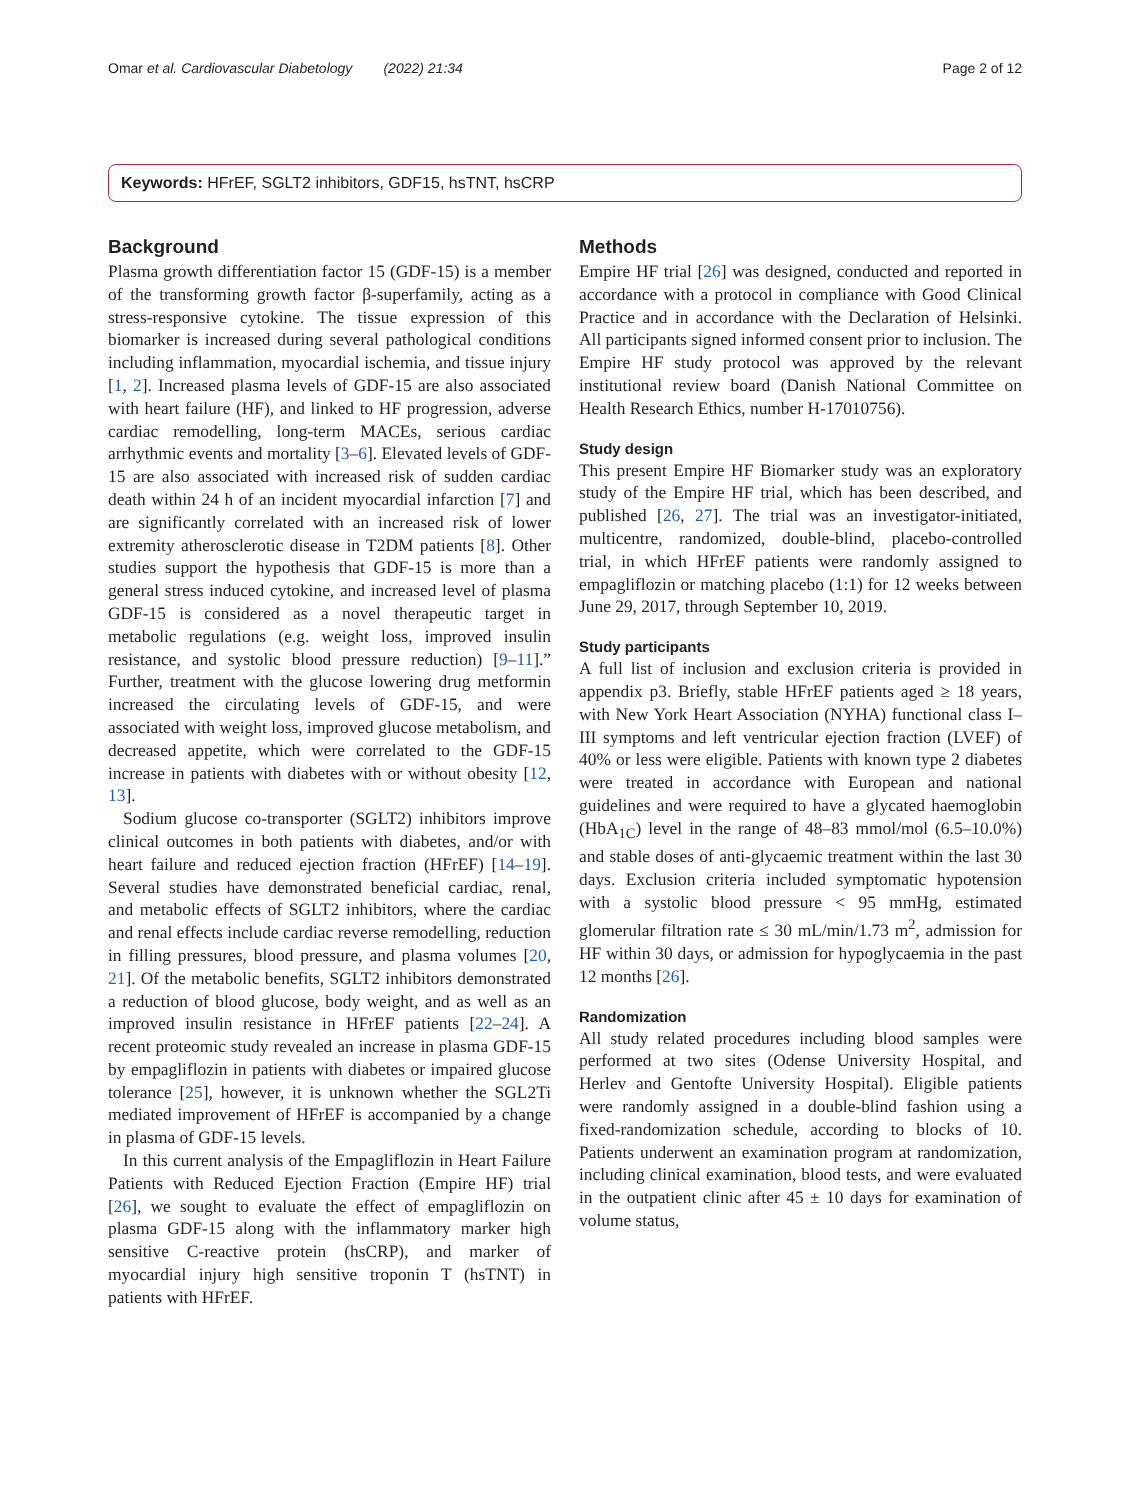Omar et al. Cardiovascular Diabetology (2022) 21:34 Page 2 of 12
Keywords: HFrEF, SGLT2 inhibitors, GDF15, hsTNT, hsCRP
Background
Plasma growth differentiation factor 15 (GDF-15) is a member of the transforming growth factor β-superfamily, acting as a stress-responsive cytokine. The tissue expression of this biomarker is increased during several pathological conditions including inflammation, myocardial ischemia, and tissue injury [1, 2]. Increased plasma levels of GDF-15 are also associated with heart failure (HF), and linked to HF progression, adverse cardiac remodelling, long-term MACEs, serious cardiac arrhythmic events and mortality [3–6]. Elevated levels of GDF-15 are also associated with increased risk of sudden cardiac death within 24 h of an incident myocardial infarction [7] and are significantly correlated with an increased risk of lower extremity atherosclerotic disease in T2DM patients [8]. Other studies support the hypothesis that GDF-15 is more than a general stress induced cytokine, and increased level of plasma GDF-15 is considered as a novel therapeutic target in metabolic regulations (e.g. weight loss, improved insulin resistance, and systolic blood pressure reduction) [9–11].” Further, treatment with the glucose lowering drug metformin increased the circulating levels of GDF-15, and were associated with weight loss, improved glucose metabolism, and decreased appetite, which were correlated to the GDF-15 increase in patients with diabetes with or without obesity [12, 13].
Sodium glucose co-transporter (SGLT2) inhibitors improve clinical outcomes in both patients with diabetes, and/or with heart failure and reduced ejection fraction (HFrEF) [14–19]. Several studies have demonstrated beneficial cardiac, renal, and metabolic effects of SGLT2 inhibitors, where the cardiac and renal effects include cardiac reverse remodelling, reduction in filling pressures, blood pressure, and plasma volumes [20, 21]. Of the metabolic benefits, SGLT2 inhibitors demonstrated a reduction of blood glucose, body weight, and as well as an improved insulin resistance in HFrEF patients [22–24]. A recent proteomic study revealed an increase in plasma GDF-15 by empagliflozin in patients with diabetes or impaired glucose tolerance [25], however, it is unknown whether the SGL2Ti mediated improvement of HFrEF is accompanied by a change in plasma of GDF-15 levels.
In this current analysis of the Empagliflozin in Heart Failure Patients with Reduced Ejection Fraction (Empire HF) trial [26], we sought to evaluate the effect of empagliflozin on plasma GDF-15 along with the inflammatory marker high sensitive C-reactive protein (hsCRP), and marker of myocardial injury high sensitive troponin T (hsTNT) in patients with HFrEF.
Methods
Empire HF trial [26] was designed, conducted and reported in accordance with a protocol in compliance with Good Clinical Practice and in accordance with the Declaration of Helsinki. All participants signed informed consent prior to inclusion. The Empire HF study protocol was approved by the relevant institutional review board (Danish National Committee on Health Research Ethics, number H-17010756).
Study design
This present Empire HF Biomarker study was an exploratory study of the Empire HF trial, which has been described, and published [26, 27]. The trial was an investigator-initiated, multicentre, randomized, double-blind, placebo-controlled trial, in which HFrEF patients were randomly assigned to empagliflozin or matching placebo (1:1) for 12 weeks between June 29, 2017, through September 10, 2019.
Study participants
A full list of inclusion and exclusion criteria is provided in appendix p3. Briefly, stable HFrEF patients aged ≥ 18 years, with New York Heart Association (NYHA) functional class I–III symptoms and left ventricular ejection fraction (LVEF) of 40% or less were eligible. Patients with known type 2 diabetes were treated in accordance with European and national guidelines and were required to have a glycated haemoglobin (HbA<sub>1C</sub>) level in the range of 48–83 mmol/mol (6.5–10.0%) and stable doses of anti-glycaemic treatment within the last 30 days. Exclusion criteria included symptomatic hypotension with a systolic blood pressure < 95 mmHg, estimated glomerular filtration rate ≤ 30 mL/min/1.73 m<sup>2</sup>, admission for HF within 30 days, or admission for hypoglycaemia in the past 12 months [26].
Randomization
All study related procedures including blood samples were performed at two sites (Odense University Hospital, and Herlev and Gentofte University Hospital). Eligible patients were randomly assigned in a double-blind fashion using a fixed-randomization schedule, according to blocks of 10. Patients underwent an examination program at randomization, including clinical examination, blood tests, and were evaluated in the outpatient clinic after 45 ± 10 days for examination of volume status,